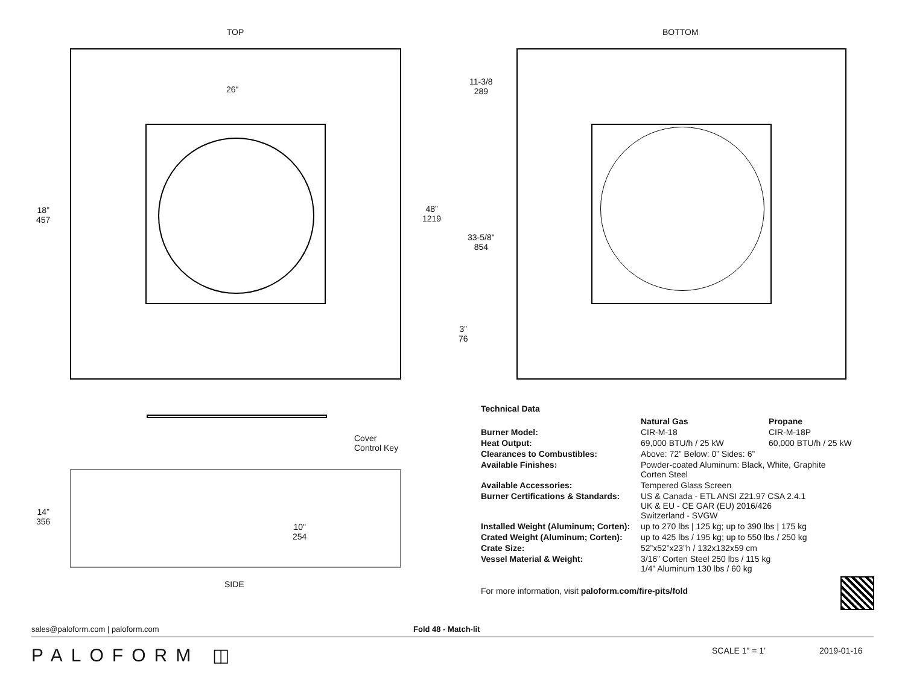TOP
26"
18”
457
48”
1219
Cover
Control Key
14”
356
10"
254
SIDE
BOTTOM
11-3/8
289
33-5/8"
854
3”
76
| Technical Data | | |
| --- | --- | --- |
| | Natural Gas | Propane |
| Burner Model: | CIR-M-18 | CIR-M-18P |
| Heat Output: | 69,000 BTU/h / 25 kW | 60,000 BTU/h / 25 kW |
| Clearances to Combustibles: | Above: 72” Below: 0” Sides: 6” | |
| Available Finishes: | Powder-coated Aluminum: Black, White, Graphite Corten Steel | |
| Available Accessories: | Tempered Glass Screen | |
| Burner Certifications & Standards: | US & Canada - ETL ANSI Z21.97 CSA 2.4.1 UK & EU - CE GAR (EU) 2016/426 Switzerland - SVGW | |
| Installed Weight (Aluminum; Corten): | up to 270 lbs / 125 kg; up to 390 lbs / 175 kg | |
| Crated Weight (Aluminum; Corten): | up to 425 lbs / 195 kg; up to 550 lbs / 250 kg | |
| Crate Size: | 52”x52”x23”h / 132x132x59 cm | |
| Vessel Material & Weight: | 3/16” Corten Steel 250 lbs / 115 kg 1/4” Aluminum 130 lbs / 60 kg | |
For more information, visit paloform.com/fire-pits/fold
sales@paloform.com | paloform.com Fold 48 - Match-lit
PALOFORM ◫ SCALE 1” = 1’ 2019-01-16